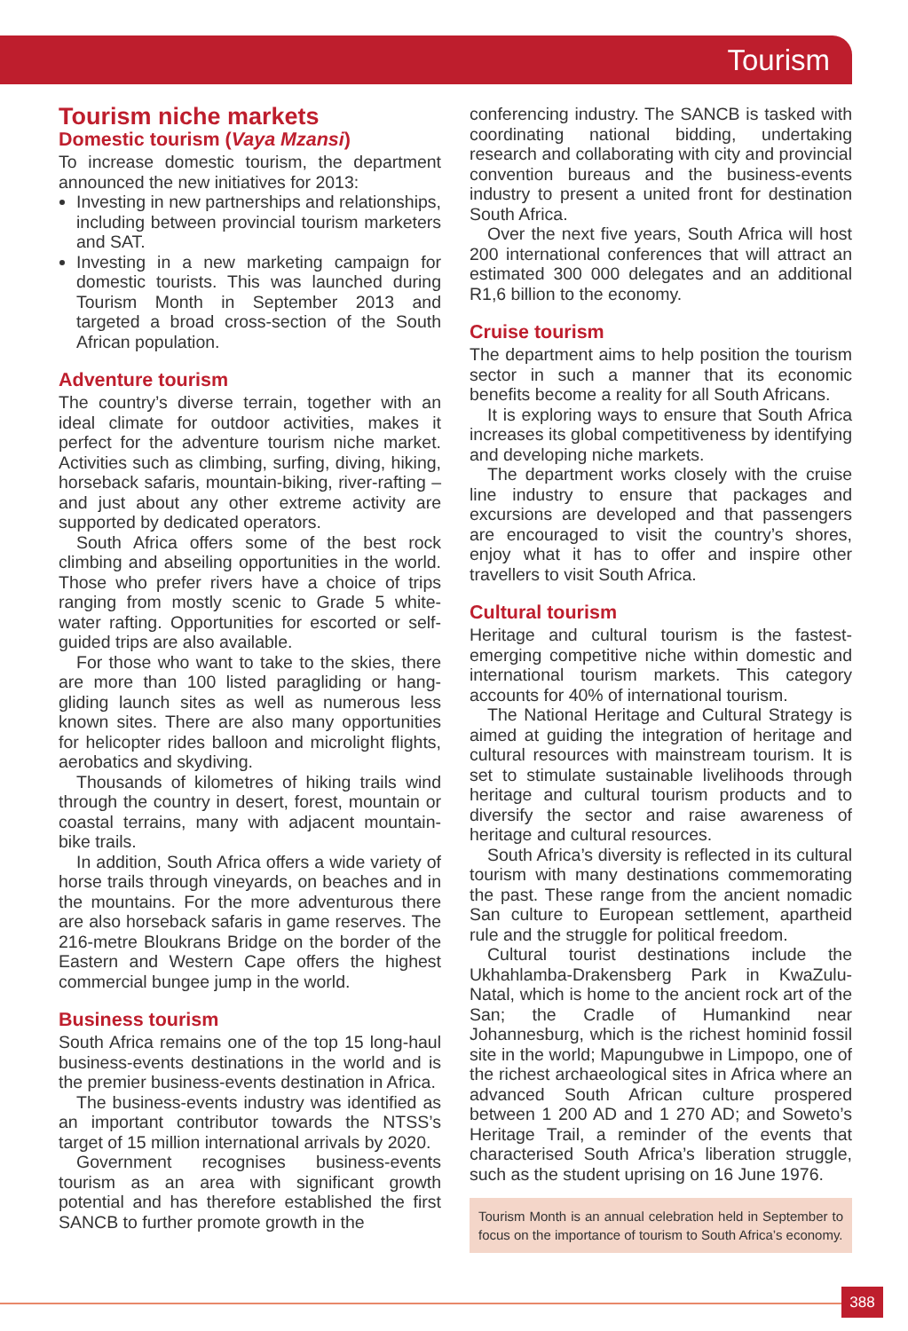Tourism
Tourism niche markets
Domestic tourism (Vaya Mzansi)
To increase domestic tourism, the department announced the new initiatives for 2013:
Investing in new partnerships and relationships, including between provincial tourism marketers and SAT.
Investing in a new marketing campaign for domestic tourists. This was launched during Tourism Month in September 2013 and targeted a broad cross-section of the South African population.
Adventure tourism
The country’s diverse terrain, together with an ideal climate for outdoor activities, makes it perfect for the adventure tourism niche market. Activities such as climbing, surfing, diving, hiking, horseback safaris, mountain-biking, river-rafting – and just about any other extreme activity are supported by dedicated operators.
South Africa offers some of the best rock climbing and abseiling opportunities in the world. Those who prefer rivers have a choice of trips ranging from mostly scenic to Grade 5 white-water rafting. Opportunities for escorted or self-guided trips are also available.
For those who want to take to the skies, there are more than 100 listed paragliding or hang-gliding launch sites as well as numerous less known sites. There are also many opportunities for helicopter rides balloon and microlight flights, aerobatics and skydiving.
Thousands of kilometres of hiking trails wind through the country in desert, forest, mountain or coastal terrains, many with adjacent mountain-bike trails.
In addition, South Africa offers a wide variety of horse trails through vineyards, on beaches and in the mountains. For the more adventurous there are also horseback safaris in game reserves. The 216-metre Bloukrans Bridge on the border of the Eastern and Western Cape offers the highest commercial bungee jump in the world.
Business tourism
South Africa remains one of the top 15 long-haul business-events destinations in the world and is the premier business-events destination in Africa.
The business-events industry was identified as an important contributor towards the NTSS’s target of 15 million international arrivals by 2020.
Government recognises business-events tourism as an area with significant growth potential and has therefore established the first SANCB to further promote growth in the
conferencing industry. The SANCB is tasked with coordinating national bidding, undertaking research and collaborating with city and provincial convention bureaus and the business-events industry to present a united front for destination South Africa.
Over the next five years, South Africa will host 200 international conferences that will attract an estimated 300 000 delegates and an additional R1,6 billion to the economy.
Cruise tourism
The department aims to help position the tourism sector in such a manner that its economic benefits become a reality for all South Africans.
It is exploring ways to ensure that South Africa increases its global competitiveness by identifying and developing niche markets.
The department works closely with the cruise line industry to ensure that packages and excursions are developed and that passengers are encouraged to visit the country’s shores, enjoy what it has to offer and inspire other travellers to visit South Africa.
Cultural tourism
Heritage and cultural tourism is the fastest-emerging competitive niche within domestic and international tourism markets. This category accounts for 40% of international tourism.
The National Heritage and Cultural Strategy is aimed at guiding the integration of heritage and cultural resources with mainstream tourism. It is set to stimulate sustainable livelihoods through heritage and cultural tourism products and to diversify the sector and raise awareness of heritage and cultural resources.
South Africa’s diversity is reflected in its cultural tourism with many destinations commemorating the past. These range from the ancient nomadic San culture to European settlement, apartheid rule and the struggle for political freedom.
Cultural tourist destinations include the Ukhahlamba-Drakensberg Park in KwaZulu-Natal, which is home to the ancient rock art of the San; the Cradle of Humankind near Johannesburg, which is the richest hominid fossil site in the world; Mapungubwe in Limpopo, one of the richest archaeological sites in Africa where an advanced South African culture prospered between 1 200 AD and 1 270 AD; and Soweto’s Heritage Trail, a reminder of the events that characterised South Africa’s liberation struggle, such as the student uprising on 16 June 1976.
Tourism Month is an annual celebration held in September to focus on the importance of tourism to South Africa’s economy.
388